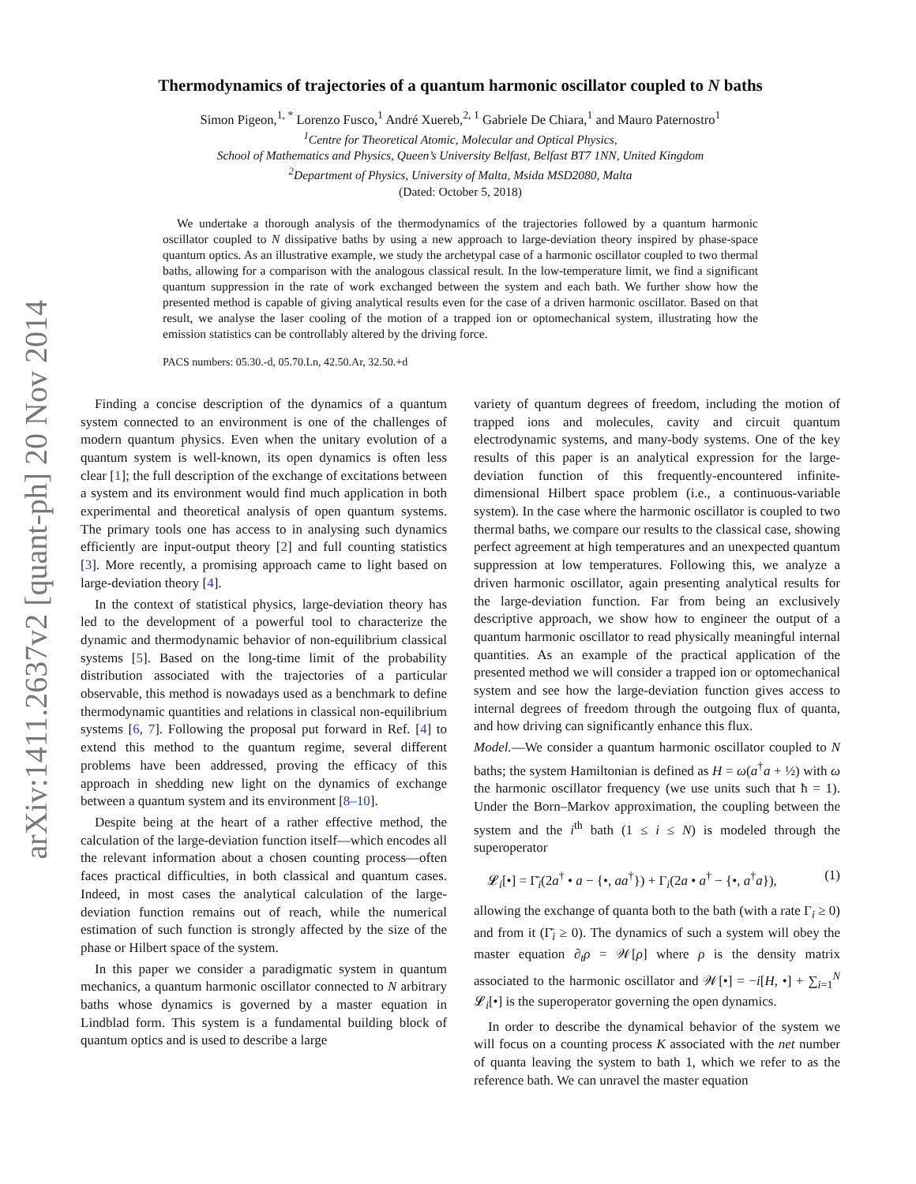arXiv:1411.2637v2 [quant-ph] 20 Nov 2014
Thermodynamics of trajectories of a quantum harmonic oscillator coupled to N baths
Simon Pigeon,<sup>1, *</sup> Lorenzo Fusco,<sup>1</sup> André Xuereb,<sup>2, 1</sup> Gabriele De Chiara,<sup>1</sup> and Mauro Paternostro<sup>1</sup>
<sup>1</sup> Centre for Theoretical Atomic, Molecular and Optical Physics,
School of Mathematics and Physics, Queen’s University Belfast, Belfast BT7 1NN, United Kingdom
<sup>2</sup> Department of Physics, University of Malta, Msida MSD2080, Malta
(Dated: October 5, 2018)
We undertake a thorough analysis of the thermodynamics of the trajectories followed by a quantum harmonic oscillator coupled to N dissipative baths by using a new approach to large-deviation theory inspired by phase-space quantum optics. As an illustrative example, we study the archetypal case of a harmonic oscillator coupled to two thermal baths, allowing for a comparison with the analogous classical result. In the low-temperature limit, we find a significant quantum suppression in the rate of work exchanged between the system and each bath. We further show how the presented method is capable of giving analytical results even for the case of a driven harmonic oscillator. Based on that result, we analyse the laser cooling of the motion of a trapped ion or optomechanical system, illustrating how the emission statistics can be controllably altered by the driving force.
PACS numbers: 05.30.-d, 05.70.Ln, 42.50.Ar, 32.50.+d
Finding a concise description of the dynamics of a quantum system connected to an environment is one of the challenges of modern quantum physics. Even when the unitary evolution of a quantum system is well-known, its open dynamics is often less clear [1]; the full description of the exchange of excitations between a system and its environment would find much application in both experimental and theoretical analysis of open quantum systems. The primary tools one has access to in analysing such dynamics efficiently are input-output theory [2] and full counting statistics [3]. More recently, a promising approach came to light based on large-deviation theory [4].
In the context of statistical physics, large-deviation theory has led to the development of a powerful tool to characterize the dynamic and thermodynamic behavior of non-equilibrium classical systems [5]. Based on the long-time limit of the probability distribution associated with the trajectories of a particular observable, this method is nowadays used as a benchmark to define thermodynamic quantities and relations in classical non-equilibrium systems [6, 7]. Following the proposal put forward in Ref. [4] to extend this method to the quantum regime, several different problems have been addressed, proving the efficacy of this approach in shedding new light on the dynamics of exchange between a quantum system and its environment [8–10].
Despite being at the heart of a rather effective method, the calculation of the large-deviation function itself—which encodes all the relevant information about a chosen counting process—often faces practical difficulties, in both classical and quantum cases. Indeed, in most cases the analytical calculation of the large-deviation function remains out of reach, while the numerical estimation of such function is strongly affected by the size of the phase or Hilbert space of the system.
In this paper we consider a paradigmatic system in quantum mechanics, a quantum harmonic oscillator connected to N arbitrary baths whose dynamics is governed by a master equation in Lindblad form. This system is a fundamental building block of quantum optics and is used to describe a large
variety of quantum degrees of freedom, including the motion of trapped ions and molecules, cavity and circuit quantum electrodynamic systems, and many-body systems. One of the key results of this paper is an analytical expression for the large-deviation function of this frequently-encountered infinite-dimensional Hilbert space problem (i.e., a continuous-variable system). In the case where the harmonic oscillator is coupled to two thermal baths, we compare our results to the classical case, showing perfect agreement at high temperatures and an unexpected quantum suppression at low temperatures. Following this, we analyze a driven harmonic oscillator, again presenting analytical results for the large-deviation function. Far from being an exclusively descriptive approach, we show how to engineer the output of a quantum harmonic oscillator to read physically meaningful internal quantities. As an example of the practical application of the presented method we will consider a trapped ion or optomechanical system and see how the large-deviation function gives access to internal degrees of freedom through the outgoing flux of quanta, and how driving can significantly enhance this flux.
Model.—We consider a quantum harmonic oscillator coupled to N baths; the system Hamiltonian is defined as H = ω(a<sup>†</sup>a + ½) with ω the harmonic oscillator frequency (we use units such that ħ = 1). Under the Born–Markov approximation, the coupling between the system and the i<sup>th</sup> bath (1 ≤ i ≤ N) is modeled through the superoperator
𝓛<sub>i</sub>[•] = Γ̄<sub>i</sub>(2a<sup>†</sup> • a − {•, aa<sup>†</sup>}) + Γ<sub>i</sub>(2a • a<sup>†</sup> − {•, a<sup>†</sup>a}), (1)
allowing the exchange of quanta both to the bath (with a rate Γ<sub>i</sub> ≥ 0) and from it (Γ̄<sub>i</sub> ≥ 0). The dynamics of such a system will obey the master equation ∂<sub>t</sub>ρ = 𝒲[ρ] where ρ is the density matrix associated to the harmonic oscillator and 𝒲[•] = −i[H, •] + ∑<sub>i=1</sub><sup>N</sup> 𝓛<sub>i</sub>[•] is the superoperator governing the open dynamics.
In order to describe the dynamical behavior of the system we will focus on a counting process K associated with the net number of quanta leaving the system to bath 1, which we refer to as the reference bath. We can unravel the master equation